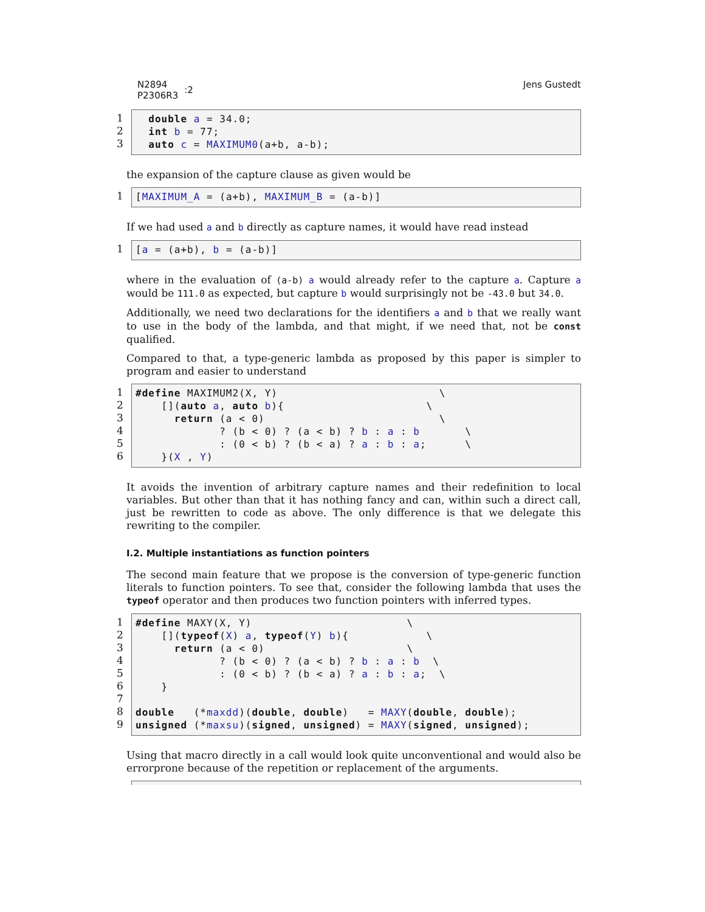N2894
P2306R3
:2
Jens Gustedt
1
2
3
double a = 34.0; int b = 77; auto c = MAXIMUM0(a+b, a-b);
the expansion of the capture clause as given would be
1 [MAXIMUM_A = (a+b), MAXIMUM_B = (a-b)]
If we had used a and b directly as capture names, it would have read instead
1 [a = (a+b), b = (a-b)]
where in the evaluation of (a-b) a would already refer to the capture a. Capture a would be 111.0 as expected, but capture b would surprisingly not be -43.0 but 34.0.
Additionally, we need two declarations for the identifiers a and b that we really want to use in the body of the lambda, and that might, if we need that, not be const qualified.
Compared to that, a type-generic lambda as proposed by this paper is simpler to program and easier to understand
1
2
3
4
5
6
#define MAXIMUM2(X, Y) \ [](auto a, auto b){ \ return (a < 0) \ ? (b < 0) ? (a < b) ? b : a : b \ : (0 < b) ? (b < a) ? a : b : a; \ }(X , Y)
It avoids the invention of arbitrary capture names and their redefinition to local variables. But other than that it has nothing fancy and can, within such a direct call, just be rewritten to code as above. The only difference is that we delegate this rewriting to the compiler.
I.2. Multiple instantiations as function pointers
The second main feature that we propose is the conversion of type-generic function literals to function pointers. To see that, consider the following lambda that uses the typeof operator and then produces two function pointers with inferred types.
1
2
3
4
5
6
7
8
9
#define MAXY(X, Y) \ [](typeof(X) a, typeof(Y) b){ \ return (a < 0) \ ? (b < 0) ? (a < b) ? b : a : b \ : (0 < b) ? (b < a) ? a : b : a; \ } double (*maxdd)(double, double) = MAXY(double, double); unsigned (*maxsu)(signed, unsigned) = MAXY(signed, unsigned);
Using that macro directly in a call would look quite unconventional and would also be errorprone because of the repetition or replacement of the arguments.